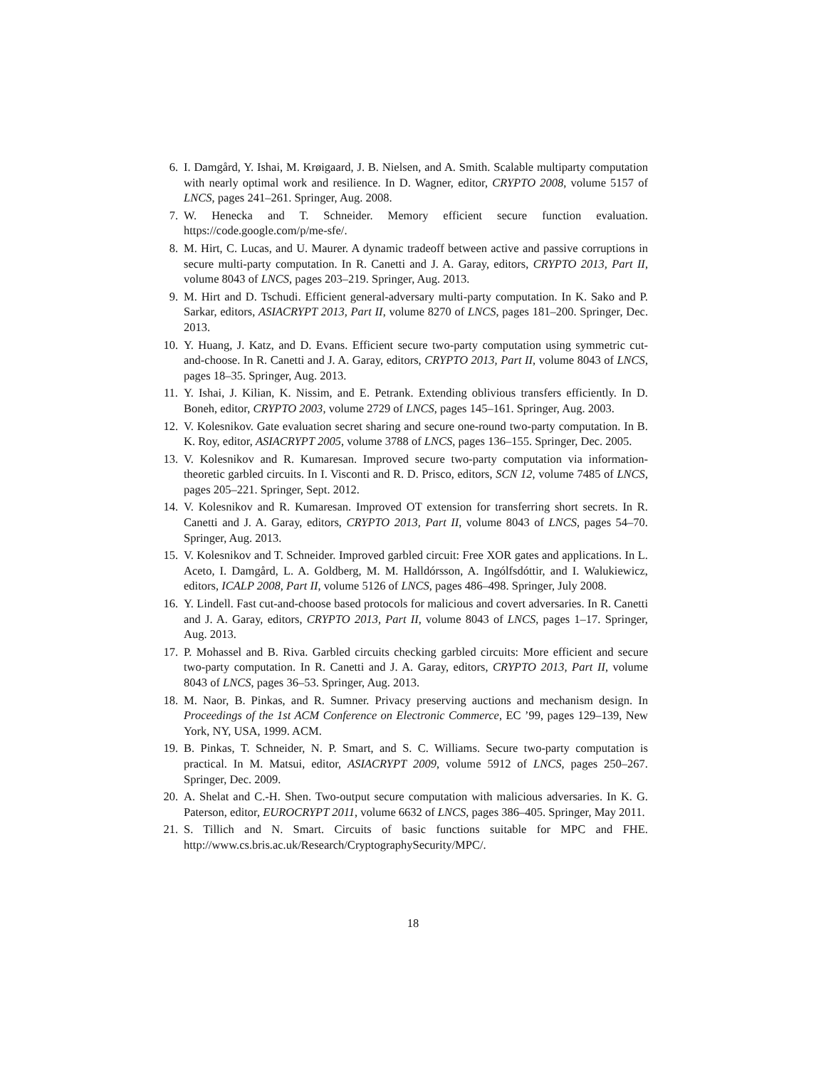6. I. Damgård, Y. Ishai, M. Krøigaard, J. B. Nielsen, and A. Smith. Scalable multiparty computation with nearly optimal work and resilience. In D. Wagner, editor, CRYPTO 2008, volume 5157 of LNCS, pages 241–261. Springer, Aug. 2008.
7. W. Henecka and T. Schneider. Memory efficient secure function evaluation. https://code.google.com/p/me-sfe/.
8. M. Hirt, C. Lucas, and U. Maurer. A dynamic tradeoff between active and passive corruptions in secure multi-party computation. In R. Canetti and J. A. Garay, editors, CRYPTO 2013, Part II, volume 8043 of LNCS, pages 203–219. Springer, Aug. 2013.
9. M. Hirt and D. Tschudi. Efficient general-adversary multi-party computation. In K. Sako and P. Sarkar, editors, ASIACRYPT 2013, Part II, volume 8270 of LNCS, pages 181–200. Springer, Dec. 2013.
10. Y. Huang, J. Katz, and D. Evans. Efficient secure two-party computation using symmetric cut-and-choose. In R. Canetti and J. A. Garay, editors, CRYPTO 2013, Part II, volume 8043 of LNCS, pages 18–35. Springer, Aug. 2013.
11. Y. Ishai, J. Kilian, K. Nissim, and E. Petrank. Extending oblivious transfers efficiently. In D. Boneh, editor, CRYPTO 2003, volume 2729 of LNCS, pages 145–161. Springer, Aug. 2003.
12. V. Kolesnikov. Gate evaluation secret sharing and secure one-round two-party computation. In B. K. Roy, editor, ASIACRYPT 2005, volume 3788 of LNCS, pages 136–155. Springer, Dec. 2005.
13. V. Kolesnikov and R. Kumaresan. Improved secure two-party computation via information-theoretic garbled circuits. In I. Visconti and R. D. Prisco, editors, SCN 12, volume 7485 of LNCS, pages 205–221. Springer, Sept. 2012.
14. V. Kolesnikov and R. Kumaresan. Improved OT extension for transferring short secrets. In R. Canetti and J. A. Garay, editors, CRYPTO 2013, Part II, volume 8043 of LNCS, pages 54–70. Springer, Aug. 2013.
15. V. Kolesnikov and T. Schneider. Improved garbled circuit: Free XOR gates and applications. In L. Aceto, I. Damgård, L. A. Goldberg, M. M. Halldórsson, A. Ingólfsdóttir, and I. Walukiewicz, editors, ICALP 2008, Part II, volume 5126 of LNCS, pages 486–498. Springer, July 2008.
16. Y. Lindell. Fast cut-and-choose based protocols for malicious and covert adversaries. In R. Canetti and J. A. Garay, editors, CRYPTO 2013, Part II, volume 8043 of LNCS, pages 1–17. Springer, Aug. 2013.
17. P. Mohassel and B. Riva. Garbled circuits checking garbled circuits: More efficient and secure two-party computation. In R. Canetti and J. A. Garay, editors, CRYPTO 2013, Part II, volume 8043 of LNCS, pages 36–53. Springer, Aug. 2013.
18. M. Naor, B. Pinkas, and R. Sumner. Privacy preserving auctions and mechanism design. In Proceedings of the 1st ACM Conference on Electronic Commerce, EC ’99, pages 129–139, New York, NY, USA, 1999. ACM.
19. B. Pinkas, T. Schneider, N. P. Smart, and S. C. Williams. Secure two-party computation is practical. In M. Matsui, editor, ASIACRYPT 2009, volume 5912 of LNCS, pages 250–267. Springer, Dec. 2009.
20. A. Shelat and C.-H. Shen. Two-output secure computation with malicious adversaries. In K. G. Paterson, editor, EUROCRYPT 2011, volume 6632 of LNCS, pages 386–405. Springer, May 2011.
21. S. Tillich and N. Smart. Circuits of basic functions suitable for MPC and FHE. http://www.cs.bris.ac.uk/Research/CryptographySecurity/MPC/.
18